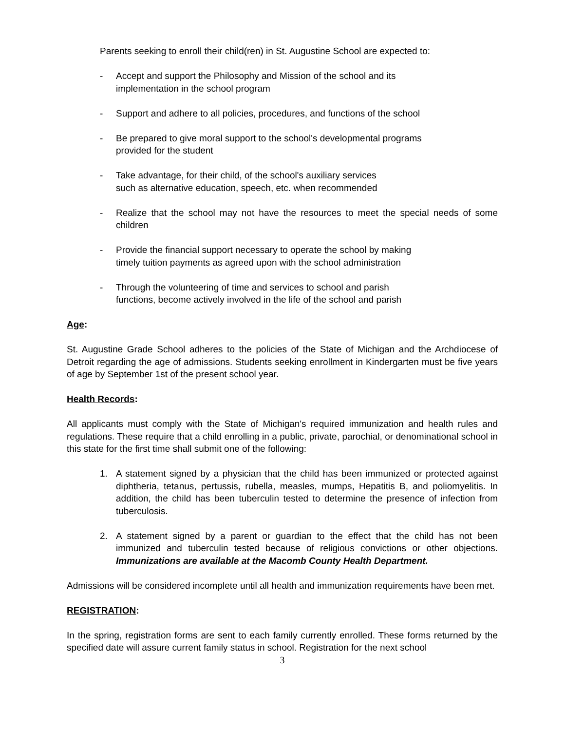Parents seeking to enroll their child(ren) in St. Augustine School are expected to:
- Accept and support the Philosophy and Mission of the school and its
implementation in the school program
- Support and adhere to all policies, procedures, and functions of the school
- Be prepared to give moral support to the school's developmental programs
provided for the student
- Take advantage, for their child, of the school's auxiliary services
such as alternative education, speech, etc. when recommended
- Realize that the school may not have the resources to meet the special needs of some children
- Provide the financial support necessary to operate the school by making
timely tuition payments as agreed upon with the school administration
- Through the volunteering of time and services to school and parish
functions, become actively involved in the life of the school and parish
Age:
St. Augustine Grade School adheres to the policies of the State of Michigan and the Archdiocese of Detroit regarding the age of admissions. Students seeking enrollment in Kindergarten must be five years of age by September 1st of the present school year.
Health Records:
All applicants must comply with the State of Michigan's required immunization and health rules and regulations. These require that a child enrolling in a public, private, parochial, or denominational school in this state for the first time shall submit one of the following:
1. A statement signed by a physician that the child has been immunized or protected against diphtheria, tetanus, pertussis, rubella, measles, mumps, Hepatitis B, and poliomyelitis. In addition, the child has been tuberculin tested to determine the presence of infection from tuberculosis.
2. A statement signed by a parent or guardian to the effect that the child has not been immunized and tuberculin tested because of religious convictions or other objections. Immunizations are available at the Macomb County Health Department.
Admissions will be considered incomplete until all health and immunization requirements have been met.
REGISTRATION:
In the spring, registration forms are sent to each family currently enrolled. These forms returned by the specified date will assure current family status in school. Registration for the next school
3